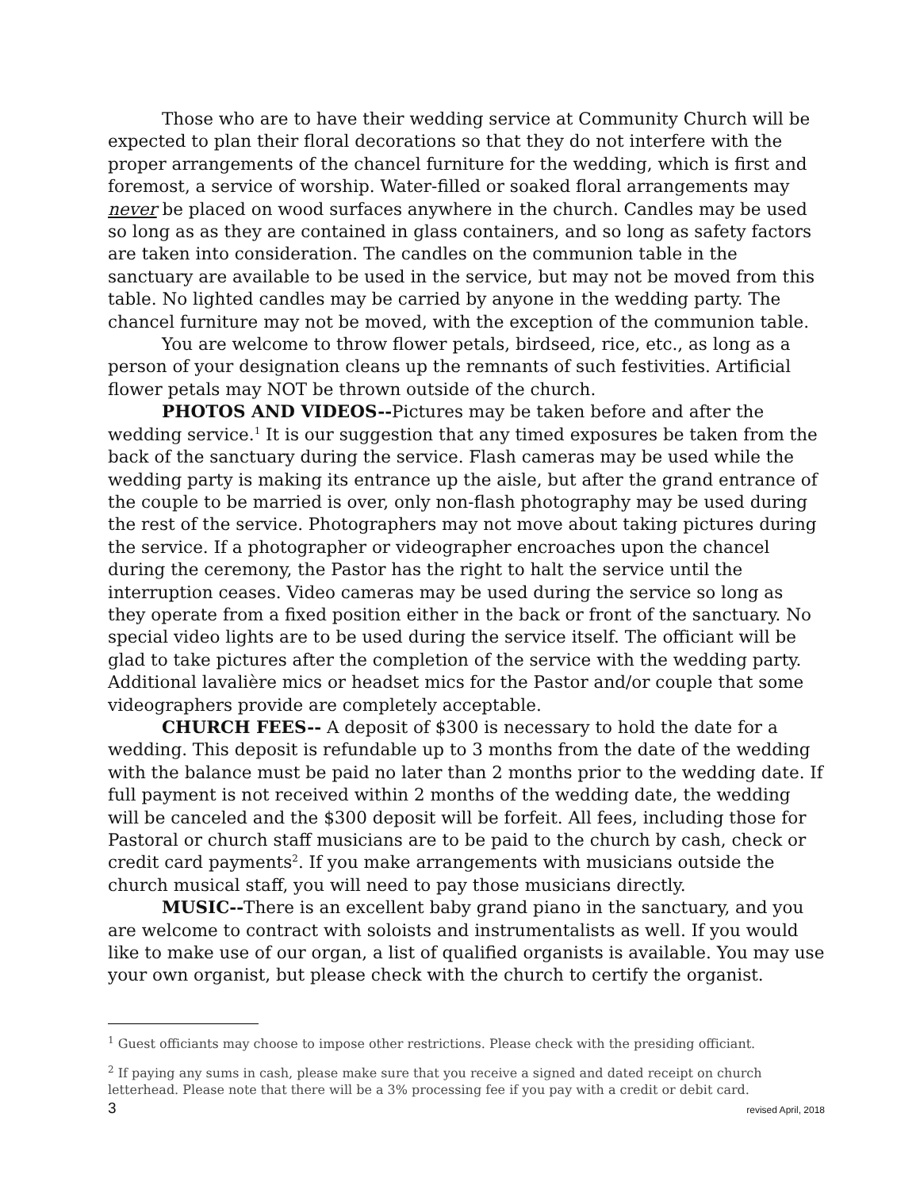Those who are to have their wedding service at Community Church will be expected to plan their floral decorations so that they do not interfere with the proper arrangements of the chancel furniture for the wedding, which is first and foremost, a service of worship. Water-filled or soaked floral arrangements may never be placed on wood surfaces anywhere in the church. Candles may be used so long as as they are contained in glass containers, and so long as safety factors are taken into consideration. The candles on the communion table in the sanctuary are available to be used in the service, but may not be moved from this table. No lighted candles may be carried by anyone in the wedding party. The chancel furniture may not be moved, with the exception of the communion table.
You are welcome to throw flower petals, birdseed, rice, etc., as long as a person of your designation cleans up the remnants of such festivities. Artificial flower petals may NOT be thrown outside of the church.
PHOTOS AND VIDEOS--Pictures may be taken before and after the wedding service.<sup>1</sup> It is our suggestion that any timed exposures be taken from the back of the sanctuary during the service. Flash cameras may be used while the wedding party is making its entrance up the aisle, but after the grand entrance of the couple to be married is over, only non-flash photography may be used during the rest of the service. Photographers may not move about taking pictures during the service. If a photographer or videographer encroaches upon the chancel during the ceremony, the Pastor has the right to halt the service until the interruption ceases. Video cameras may be used during the service so long as they operate from a fixed position either in the back or front of the sanctuary. No special video lights are to be used during the service itself. The officiant will be glad to take pictures after the completion of the service with the wedding party. Additional lavalière mics or headset mics for the Pastor and/or couple that some videographers provide are completely acceptable.
CHURCH FEES-- A deposit of $300 is necessary to hold the date for a wedding. This deposit is refundable up to 3 months from the date of the wedding with the balance must be paid no later than 2 months prior to the wedding date. If full payment is not received within 2 months of the wedding date, the wedding will be canceled and the $300 deposit will be forfeit. All fees, including those for Pastoral or church staff musicians are to be paid to the church by cash, check or credit card payments<sup>2</sup>. If you make arrangements with musicians outside the church musical staff, you will need to pay those musicians directly.
MUSIC--There is an excellent baby grand piano in the sanctuary, and you are welcome to contract with soloists and instrumentalists as well. If you would like to make use of our organ, a list of qualified organists is available. You may use your own organist, but please check with the church to certify the organist.
<sup>1</sup> Guest officiants may choose to impose other restrictions. Please check with the presiding officiant.
<sup>2</sup> If paying any sums in cash, please make sure that you receive a signed and dated receipt on church letterhead. Please note that there will be a 3% processing fee if you pay with a credit or debit card.
3 revised April, 2018